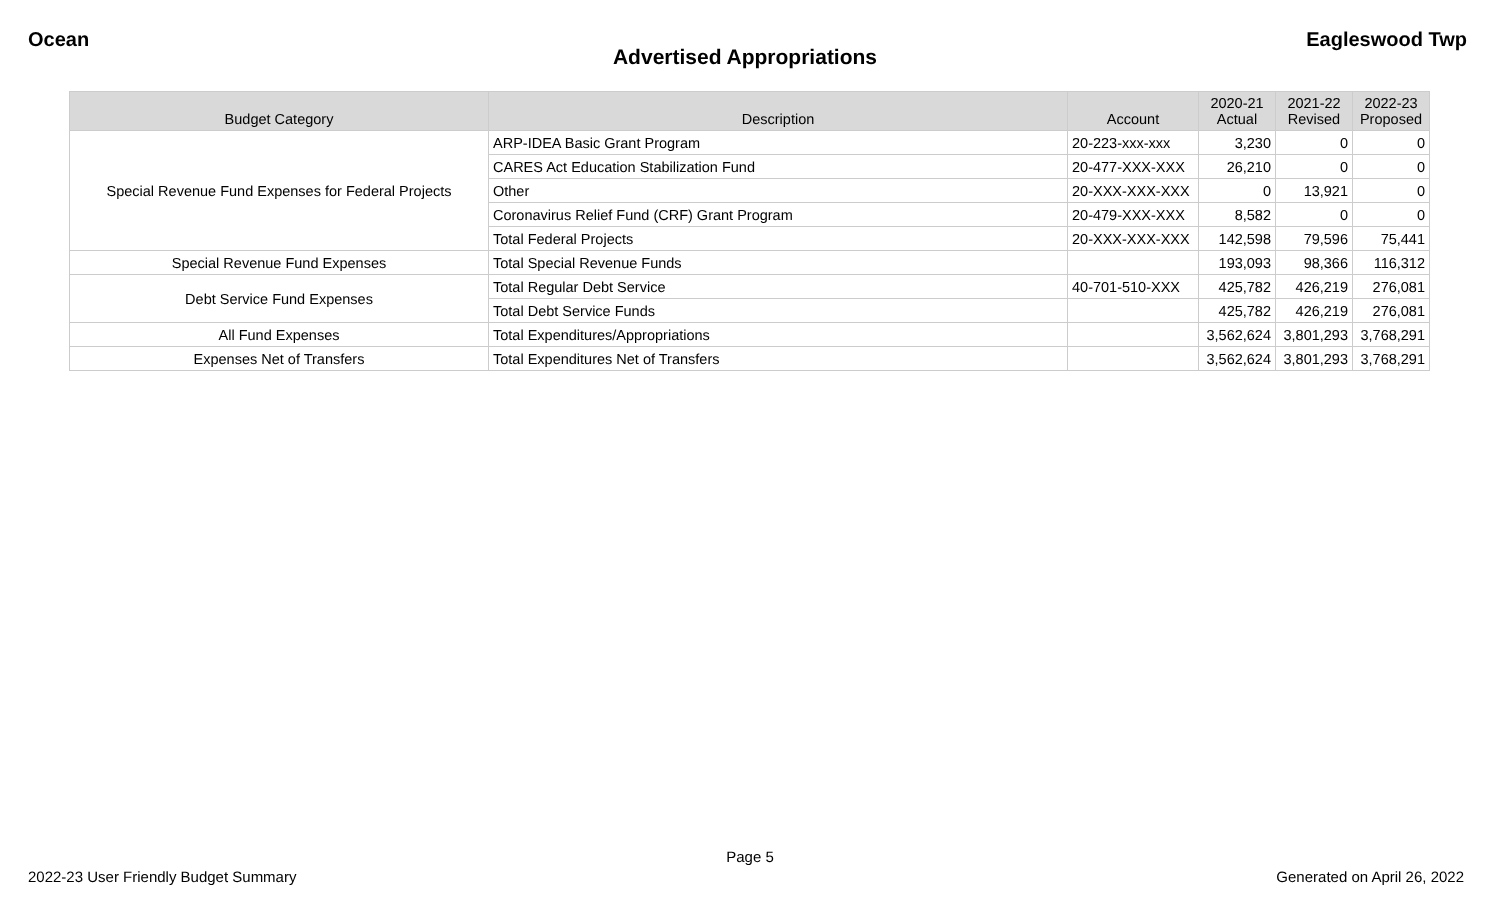Ocean Eagleswood Twp
Advertised Appropriations
| Budget Category | Description | Account | 2020-21 Actual | 2021-22 Revised | 2022-23 Proposed |
| --- | --- | --- | --- | --- | --- |
| Special Revenue Fund Expenses for Federal Projects | ARP-IDEA Basic Grant Program | 20-223-xxx-xxx | 3,230 | 0 | 0 |
| | CARES Act Education Stabilization Fund | 20-477-XXX-XXX | 26,210 | 0 | 0 |
| | Other | 20-XXX-XXX-XXX | 0 | 13,921 | 0 |
| | Coronavirus Relief Fund (CRF) Grant Program | 20-479-XXX-XXX | 8,582 | 0 | 0 |
| | Total Federal Projects | 20-XXX-XXX-XXX | 142,598 | 79,596 | 75,441 |
| Special Revenue Fund Expenses | Total Special Revenue Funds | | 193,093 | 98,366 | 116,312 |
| Debt Service Fund Expenses | Total Regular Debt Service | 40-701-510-XXX | 425,782 | 426,219 | 276,081 |
| | Total Debt Service Funds | | 425,782 | 426,219 | 276,081 |
| All Fund Expenses | Total Expenditures/Appropriations | | 3,562,624 | 3,801,293 | 3,768,291 |
| Expenses Net of Transfers | Total Expenditures Net of Transfers | | 3,562,624 | 3,801,293 | 3,768,291 |
Page 5
2022-23 User Friendly Budget Summary Generated on April 26, 2022